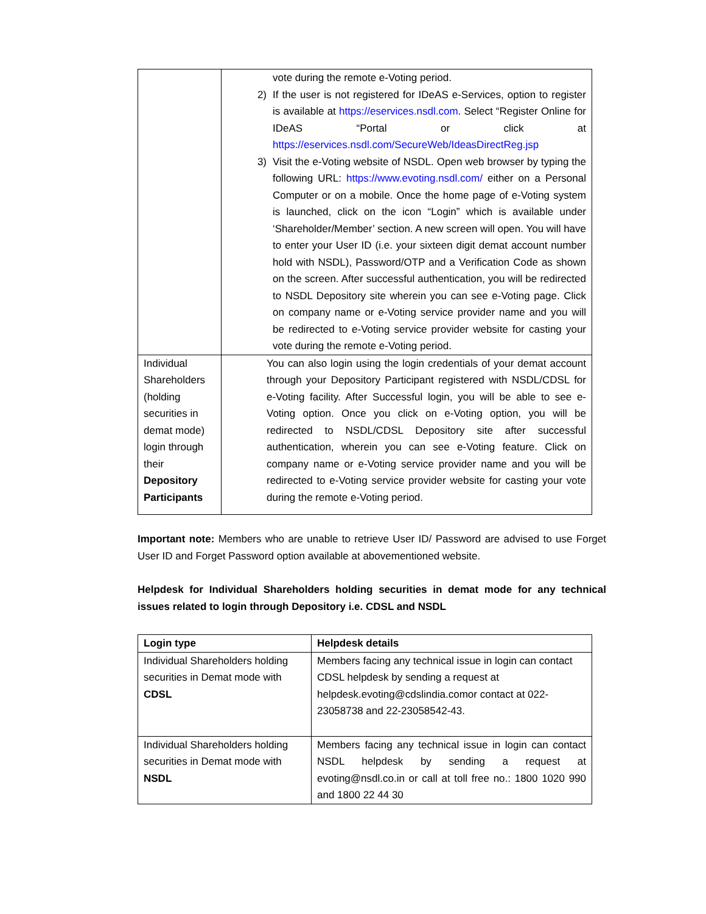| | vote during the remote e-Voting period. 2) If the user is not registered for IDeAS e-Services, option to register is available at https://eservices.nsdl.com . Select “Register Online for IDeAS “Portal or click at https://eservices.nsdl.com/SecureWeb/IdeasDirectReg.jsp 3) Visit the e-Voting website of NSDL. Open web browser by typing the following URL: https://www.evoting.nsdl.com/ either on a Personal Computer or on a mobile. Once the home page of e-Voting system is launched, click on the icon “Login” which is available under ‘Shareholder/Member’ section. A new screen will open. You will have to enter your User ID (i.e. your sixteen digit demat account number hold with NSDL), Password/OTP and a Verification Code as shown on the screen. After successful authentication, you will be redirected to NSDL Depository site wherein you can see e-Voting page. Click on company name or e-Voting service provider name and you will be redirected to e-Voting service provider website for casting your vote during the remote e-Voting period. |
| Individual Shareholders (holding securities in demat mode) login through their Depository Participants | You can also login using the login credentials of your demat account through your Depository Participant registered with NSDL/CDSL for e-Voting facility. After Successful login, you will be able to see e-Voting option. Once you click on e-Voting option, you will be redirected to NSDL/CDSL Depository site after successful authentication, wherein you can see e-Voting feature. Click on company name or e-Voting service provider name and you will be redirected to e-Voting service provider website for casting your vote during the remote e-Voting period. |
Important note: Members who are unable to retrieve User ID/ Password are advised to use Forget User ID and Forget Password option available at abovementioned website.
Helpdesk for Individual Shareholders holding securities in demat mode for any technical issues related to login through Depository i.e. CDSL and NSDL
| Login type | Helpdesk details |
| --- | --- |
| Individual Shareholders holding securities in Demat mode with CDSL | Members facing any technical issue in login can contact CDSL helpdesk by sending a request at helpdesk.evoting@cdslindia.comor contact at 022-23058738 and 22-23058542-43. |
| Individual Shareholders holding securities in Demat mode with NSDL | Members facing any technical issue in login can contact NSDL helpdesk by sending a request at evoting@nsdl.co.in or call at toll free no.: 1800 1020 990 and 1800 22 44 30 |